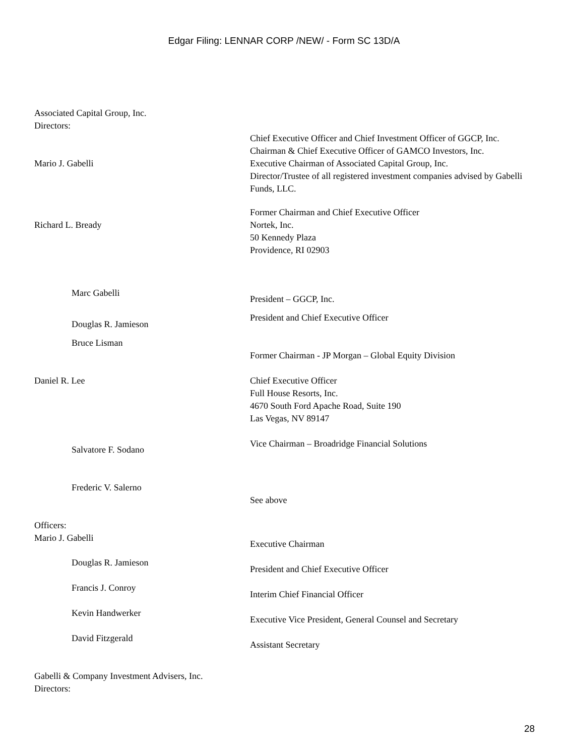Edgar Filing: LENNAR CORP /NEW/ - Form SC 13D/A
| Associated Capital Group, Inc. Directors: | |
| Mario J. Gabelli | Chief Executive Officer and Chief Investment Officer of GGCP, Inc. Chairman & Chief Executive Officer of GAMCO Investors, Inc. Executive Chairman of Associated Capital Group, Inc. Director/Trustee of all registered investment companies advised by Gabelli Funds, LLC. |
| Richard L. Bready | Former Chairman and Chief Executive Officer Nortek, Inc. 50 Kennedy Plaza Providence, RI 02903 |
| Marc Gabelli | President – GGCP, Inc. |
| Douglas R. Jamieson | President and Chief Executive Officer |
| Bruce Lisman | Former Chairman - JP Morgan – Global Equity Division |
| Daniel R. Lee | Chief Executive Officer Full House Resorts, Inc. 4670 South Ford Apache Road, Suite 190 Las Vegas, NV 89147 |
| Salvatore F. Sodano | Vice Chairman – Broadridge Financial Solutions |
| Frederic V. Salerno | See above |
| Officers: Mario J. Gabelli | Executive Chairman |
| Douglas R. Jamieson | President and Chief Executive Officer |
| Francis J. Conroy | Interim Chief Financial Officer |
| Kevin Handwerker | Executive Vice President, General Counsel and Secretary |
| David Fitzgerald | Assistant Secretary |
| Gabelli & Company Investment Advisers, Inc. Directors: | |
28